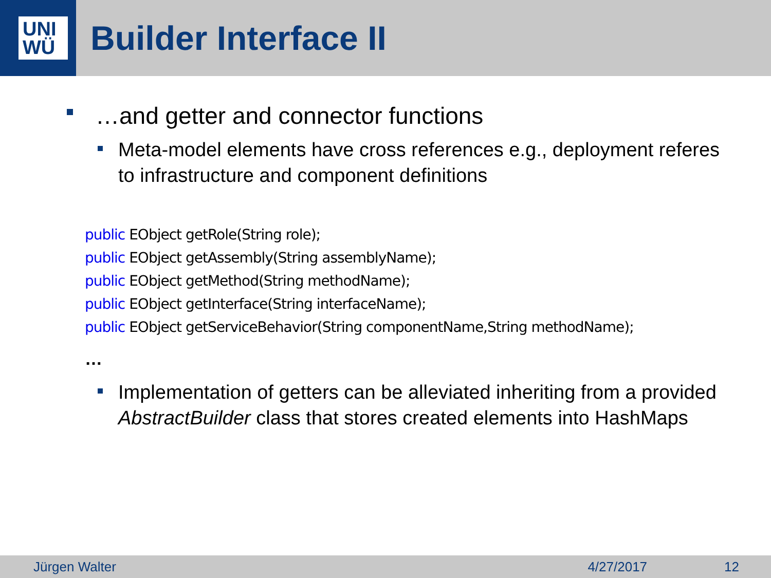UNI
WÜ
Builder Interface II
…and getter and connector functions
Meta-model elements have cross references e.g., deployment referes to infrastructure and component definitions
public EObject getRole(String role);
public EObject getAssembly(String assemblyName);
public EObject getMethod(String methodName);
public EObject getInterface(String interfaceName);
public EObject getServiceBehavior(String componentName,String methodName);
…
Implementation of getters can be alleviated inheriting from a provided AbstractBuilder class that stores created elements into HashMaps
Jürgen Walter 4/27/2017 12